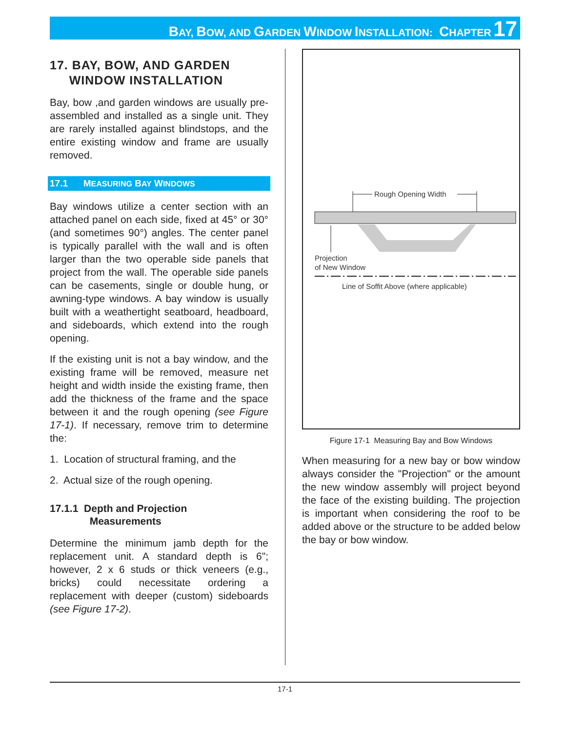BAY, BOW, AND GARDEN WINDOW INSTALLATION: CHAPTER 17
17. BAY, BOW, AND GARDEN
WINDOW INSTALLATION
Bay, bow ,and garden windows are usually pre-assembled and installed as a single unit. They are rarely installed against blindstops, and the entire existing window and frame are usually removed.
17.1 MEASURING BAY WINDOWS
Bay windows utilize a center section with an attached panel on each side, fixed at 45° or 30° (and sometimes 90°) angles. The center panel is typically parallel with the wall and is often larger than the two operable side panels that project from the wall. The operable side panels can be casements, single or double hung, or awning-type windows. A bay window is usually built with a weathertight seatboard, headboard, and sideboards, which extend into the rough opening.
If the existing unit is not a bay window, and the existing frame will be removed, measure net height and width inside the existing frame, then add the thickness of the frame and the space between it and the rough opening (see Figure 17-1). If necessary, remove trim to determine the:
1. Location of structural framing, and the
2. Actual size of the rough opening.
17.1.1 Depth and Projection
Measurements
Determine the minimum jamb depth for the replacement unit. A standard depth is 6"; however, 2 x 6 studs or thick veneers (e.g., bricks) could necessitate ordering a replacement with deeper (custom) sideboards (see Figure 17-2).
Rough Opening Width
Projection
of New Window
Line of Soffit Above (where applicable)
Figure 17-1 Measuring Bay and Bow Windows
When measuring for a new bay or bow window always consider the "Projection" or the amount the new window assembly will project beyond the face of the existing building. The projection is important when considering the roof to be added above or the structure to be added below the bay or bow window.
17-1